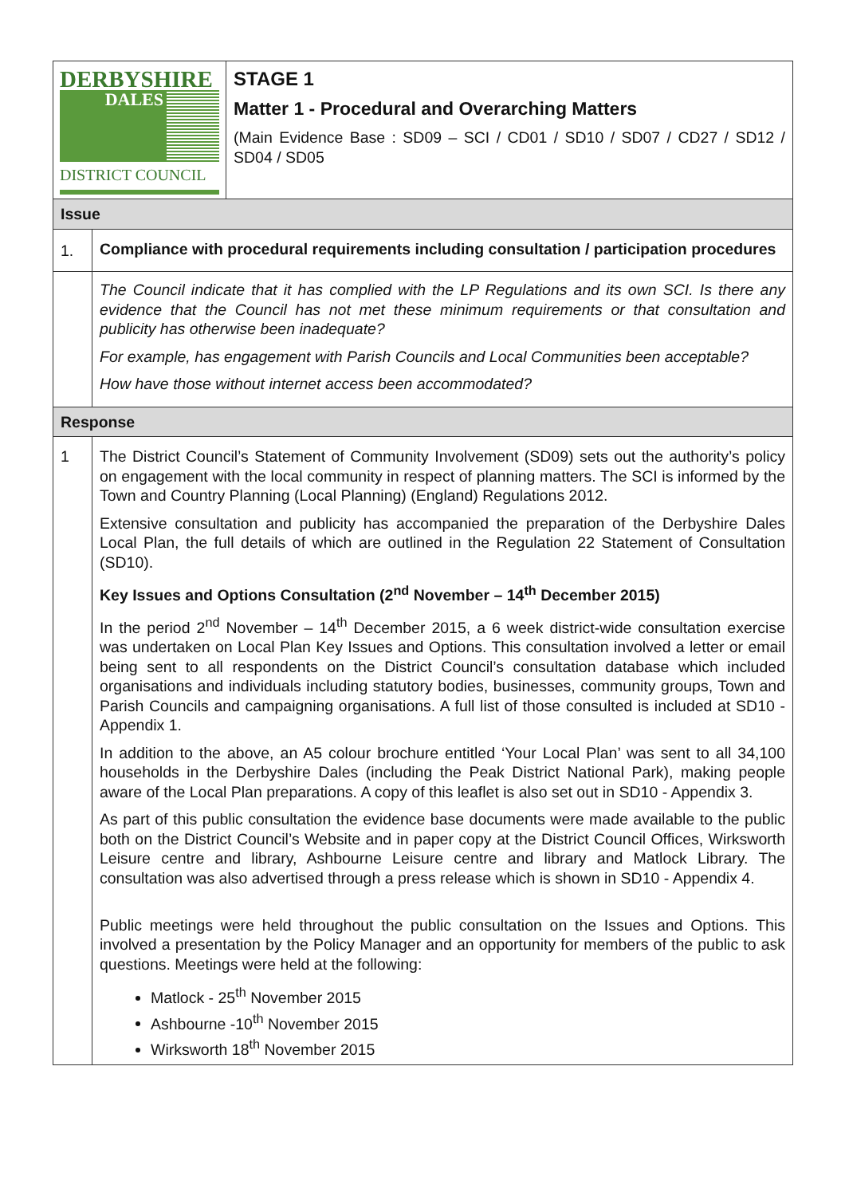| DERBYSHIRE DALES DISTRICT COUNCIL | STAGE 1 Matter 1 - Procedural and Overarching Matters (Main Evidence Base : SD09 – SCI / CD01 / SD10 / SD07 / CD27 / SD12 / SD04 / SD05 |
| Issue | |
| 1. | Compliance with procedural requirements including consultation / participation procedures |
| | The Council indicate that it has complied with the LP Regulations and its own SCI. Is there any evidence that the Council has not met these minimum requirements or that consultation and publicity has otherwise been inadequate? For example, has engagement with Parish Councils and Local Communities been acceptable? How have those without internet access been accommodated? |
| Response | |
| 1 | The District Council’s Statement of Community Involvement (SD09) sets out the authority’s policy on engagement with the local community in respect of planning matters. The SCI is informed by the Town and Country Planning (Local Planning) (England) Regulations 2012. Extensive consultation and publicity has accompanied the preparation of the Derbyshire Dales Local Plan, the full details of which are outlined in the Regulation 22 Statement of Consultation (SD10). Key Issues and Options Consultation (2<sup>nd</sup> November – 14<sup>th</sup> December 2015) In the period 2<sup>nd</sup> November – 14<sup>th</sup> December 2015, a 6 week district-wide consultation exercise was undertaken on Local Plan Key Issues and Options. This consultation involved a letter or email being sent to all respondents on the District Council’s consultation database which included organisations and individuals including statutory bodies, businesses, community groups, Town and Parish Councils and campaigning organisations. A full list of those consulted is included at SD10 - Appendix 1. In addition to the above, an A5 colour brochure entitled ‘Your Local Plan’ was sent to all 34,100 households in the Derbyshire Dales (including the Peak District National Park), making people aware of the Local Plan preparations. A copy of this leaflet is also set out in SD10 - Appendix 3. As part of this public consultation the evidence base documents were made available to the public both on the District Council’s Website and in paper copy at the District Council Offices, Wirksworth Leisure centre and library, Ashbourne Leisure centre and library and Matlock Library. The consultation was also advertised through a press release which is shown in SD10 - Appendix 4. Public meetings were held throughout the public consultation on the Issues and Options. This involved a presentation by the Policy Manager and an opportunity for members of the public to ask questions. Meetings were held at the following: Matlock - 25<sup>th</sup> November 2015 Ashbourne -10<sup>th</sup> November 2015 Wirksworth 18<sup>th</sup> November 2015 |